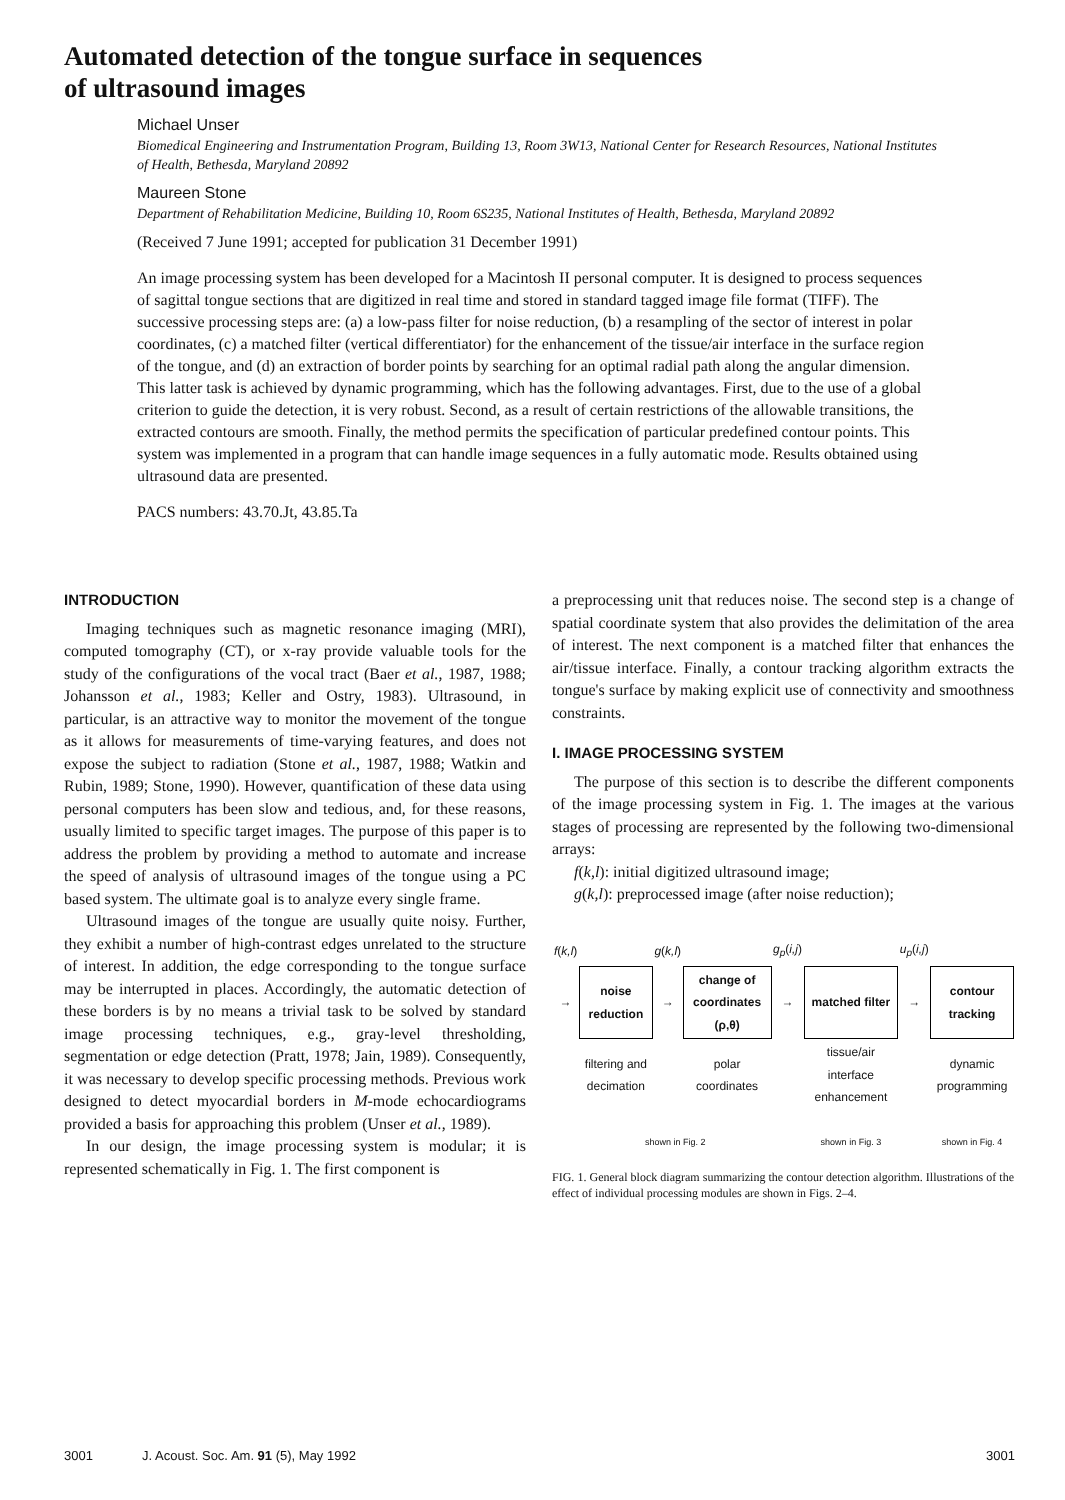Automated detection of the tongue surface in sequences
of ultrasound images
Michael Unser
Biomedical Engineering and Instrumentation Program, Building 13, Room 3W13, National Center for Research Resources, National Institutes of Health, Bethesda, Maryland 20892
Maureen Stone
Department of Rehabilitation Medicine, Building 10, Room 6S235, National Institutes of Health, Bethesda, Maryland 20892
(Received 7 June 1991; accepted for publication 31 December 1991)
An image processing system has been developed for a Macintosh II personal computer. It is designed to process sequences of sagittal tongue sections that are digitized in real time and stored in standard tagged image file format (TIFF). The successive processing steps are: (a) a low-pass filter for noise reduction, (b) a resampling of the sector of interest in polar coordinates, (c) a matched filter (vertical differentiator) for the enhancement of the tissue/air interface in the surface region of the tongue, and (d) an extraction of border points by searching for an optimal radial path along the angular dimension. This latter task is achieved by dynamic programming, which has the following advantages. First, due to the use of a global criterion to guide the detection, it is very robust. Second, as a result of certain restrictions of the allowable transitions, the extracted contours are smooth. Finally, the method permits the specification of particular predefined contour points. This system was implemented in a program that can handle image sequences in a fully automatic mode. Results obtained using ultrasound data are presented.
PACS numbers: 43.70.Jt, 43.85.Ta
INTRODUCTION
Imaging techniques such as magnetic resonance imaging (MRI), computed tomography (CT), or x-ray provide valuable tools for the study of the configurations of the vocal tract (Baer et al., 1987, 1988; Johansson et al., 1983; Keller and Ostry, 1983). Ultrasound, in particular, is an attractive way to monitor the movement of the tongue as it allows for measurements of time-varying features, and does not expose the subject to radiation (Stone et al., 1987, 1988; Watkin and Rubin, 1989; Stone, 1990). However, quantification of these data using personal computers has been slow and tedious, and, for these reasons, usually limited to specific target images. The purpose of this paper is to address the problem by providing a method to automate and increase the speed of analysis of ultrasound images of the tongue using a PC based system. The ultimate goal is to analyze every single frame.
Ultrasound images of the tongue are usually quite noisy. Further, they exhibit a number of high-contrast edges unrelated to the structure of interest. In addition, the edge corresponding to the tongue surface may be interrupted in places. Accordingly, the automatic detection of these borders is by no means a trivial task to be solved by standard image processing techniques, e.g., gray-level thresholding, segmentation or edge detection (Pratt, 1978; Jain, 1989). Consequently, it was necessary to develop specific processing methods. Previous work designed to detect myocardial borders in M-mode echocardiograms provided a basis for approaching this problem (Unser et al., 1989).
In our design, the image processing system is modular; it is represented schematically in Fig. 1. The first component is
a preprocessing unit that reduces noise. The second step is a change of spatial coordinate system that also provides the delimitation of the area of interest. The next component is a matched filter that enhances the air/tissue interface. Finally, a contour tracking algorithm extracts the tongue's surface by making explicit use of connectivity and smoothness constraints.
I. IMAGE PROCESSING SYSTEM
The purpose of this section is to describe the different components of the image processing system in Fig. 1. The images at the various stages of processing are represented by the following two-dimensional arrays:
f(k,l): initial digitized ultrasound image;
g(k,l): preprocessed image (after noise reduction);
| f ( k,l ) | | g ( k,l ) | | g<sub>p</sub> ( i,j ) | | u<sub>p</sub> ( i,j ) | |
| → | noise reduction | → | change of coordinates (ρ,θ) | → | matched filter | → | contour tracking |
| | filtering and decimation | | polar coordinates | | tissue/air interface enhancement | | dynamic programming |
| | shown in Fig. 2 | | | | shown in Fig. 3 | | shown in Fig. 4 |
FIG. 1. General block diagram summarizing the contour detection algorithm. Illustrations of the effect of individual processing modules are shown in Figs. 2–4.
3001 J. Acoust. Soc. Am. 91 (5), May 1992 3001